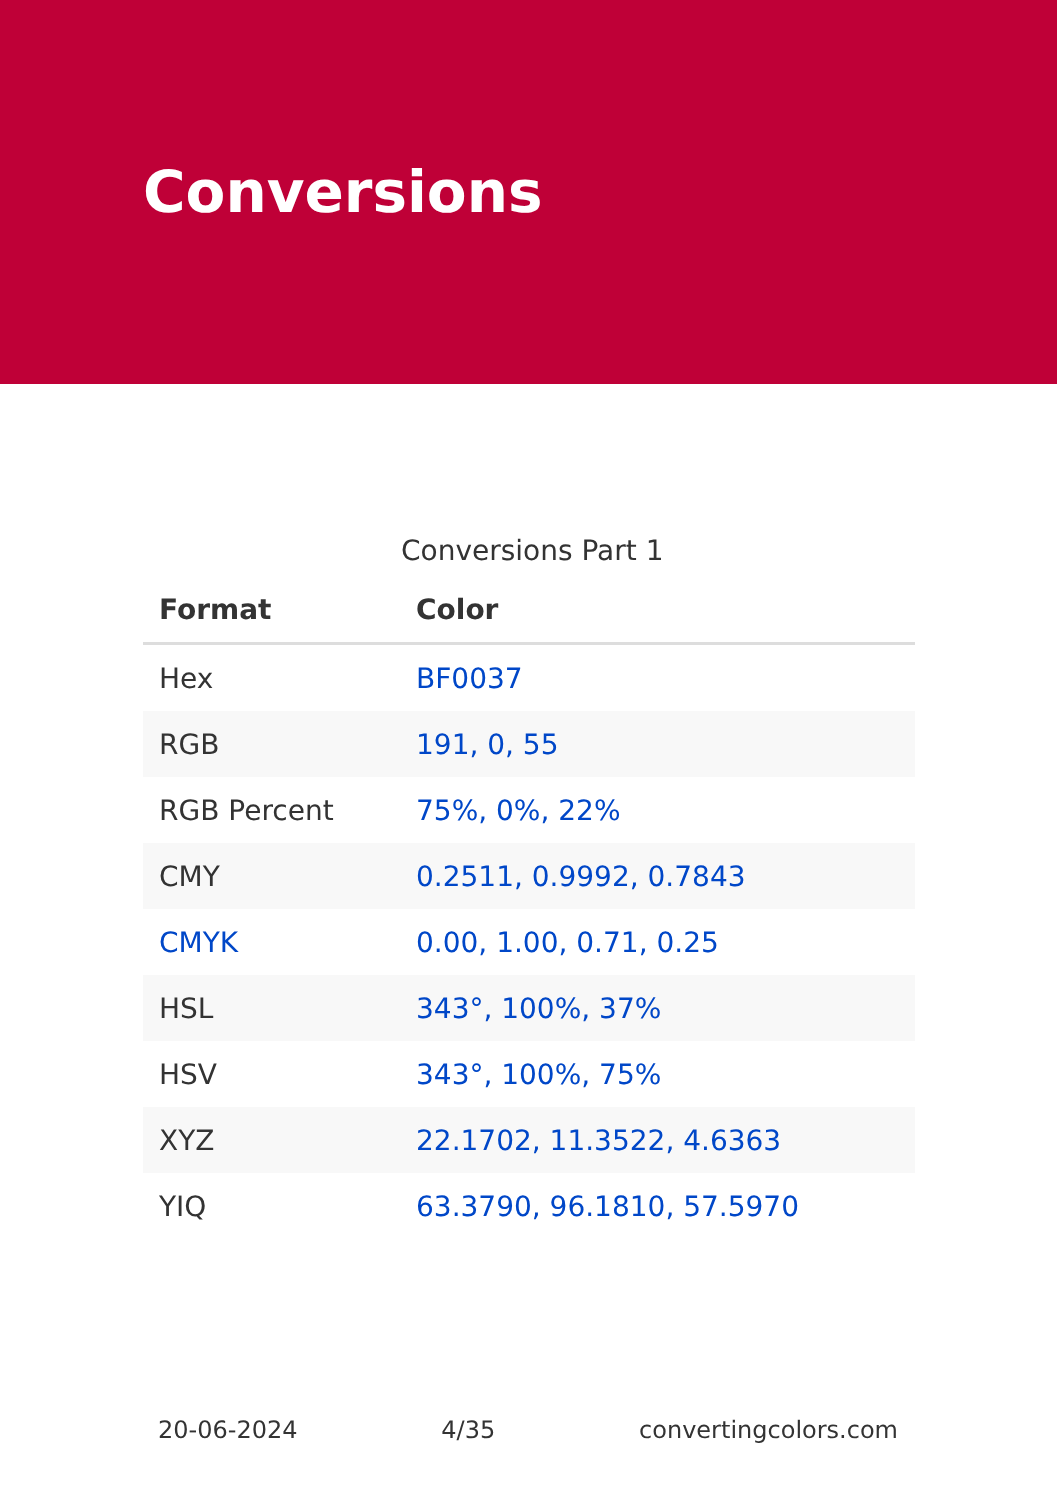Conversions
Conversions Part 1
| Format | Color |
| --- | --- |
| Hex | BF0037 |
| RGB | 191, 0, 55 |
| RGB Percent | 75%, 0%, 22% |
| CMY | 0.2511, 0.9992, 0.7843 |
| CMYK | 0.00, 1.00, 0.71, 0.25 |
| HSL | 343°, 100%, 37% |
| HSV | 343°, 100%, 75% |
| XYZ | 22.1702, 11.3522, 4.6363 |
| YIQ | 63.3790, 96.1810, 57.5970 |
20-06-2024 4/35 convertingcolors.com